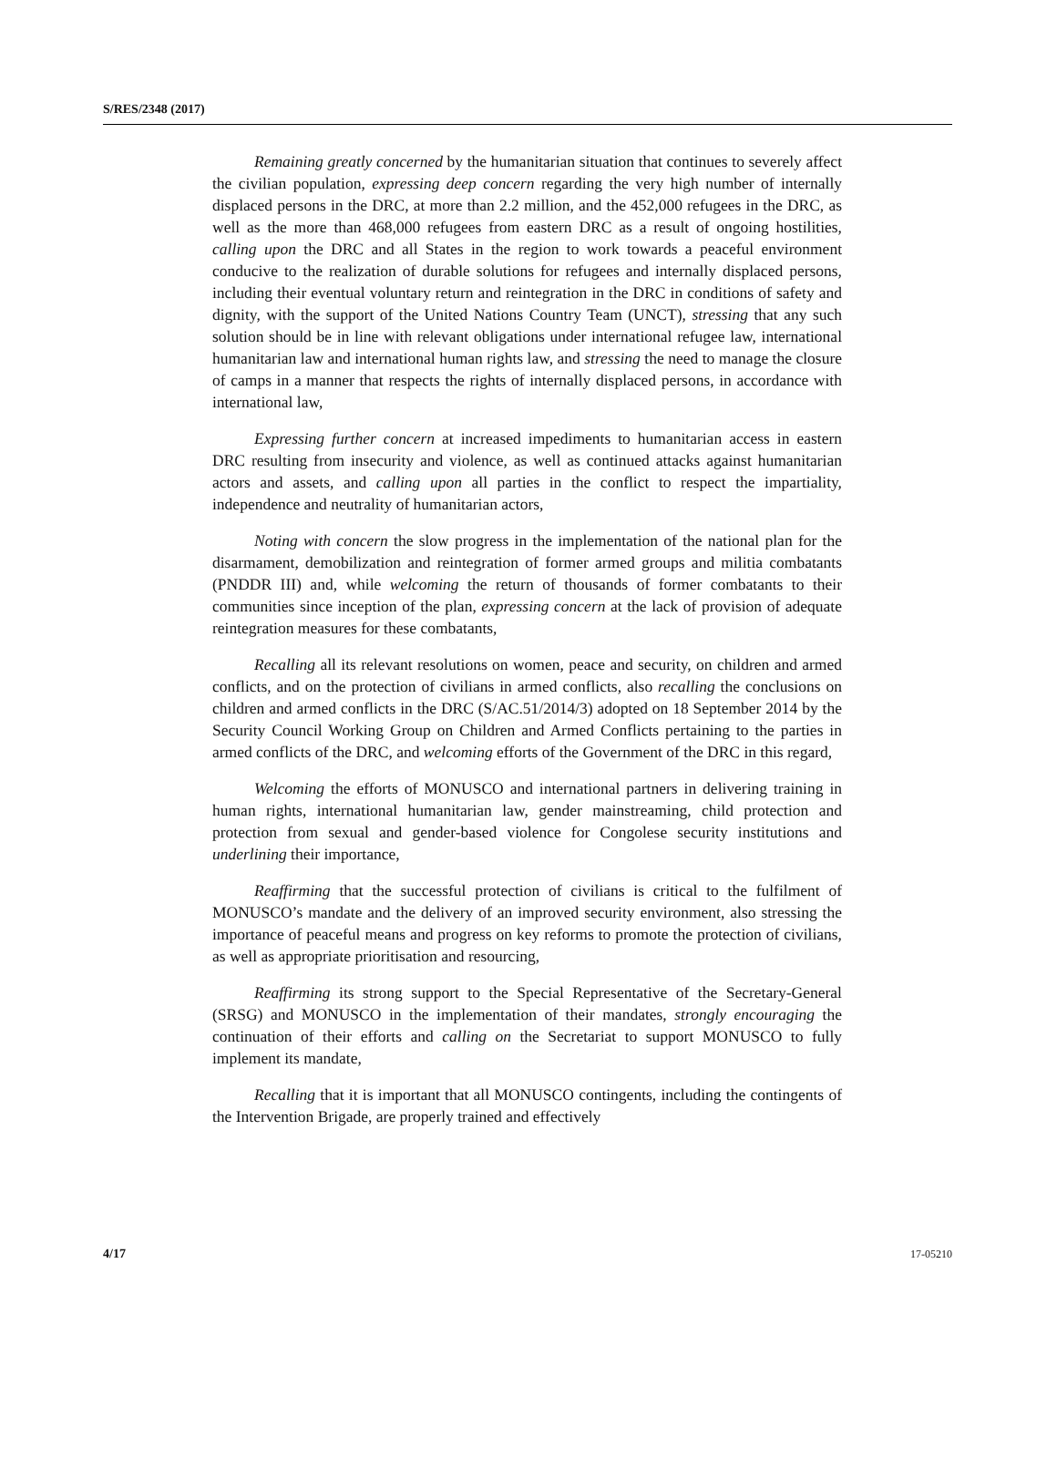S/RES/2348 (2017)
Remaining greatly concerned by the humanitarian situation that continues to severely affect the civilian population, expressing deep concern regarding the very high number of internally displaced persons in the DRC, at more than 2.2 million, and the 452,000 refugees in the DRC, as well as the more than 468,000 refugees from eastern DRC as a result of ongoing hostilities, calling upon the DRC and all States in the region to work towards a peaceful environment conducive to the realization of durable solutions for refugees and internally displaced persons, including their eventual voluntary return and reintegration in the DRC in conditions of safety and dignity, with the support of the United Nations Country Team (UNCT), stressing that any such solution should be in line with relevant obligations under international refugee law, international humanitarian law and international human rights law, and stressing the need to manage the closure of camps in a manner that respects the rights of internally displaced persons, in accordance with international law,
Expressing further concern at increased impediments to humanitarian access in eastern DRC resulting from insecurity and violence, as well as continued attacks against humanitarian actors and assets, and calling upon all parties in the conflict to respect the impartiality, independence and neutrality of humanitarian actors,
Noting with concern the slow progress in the implementation of the national plan for the disarmament, demobilization and reintegration of former armed groups and militia combatants (PNDDR III) and, while welcoming the return of thousands of former combatants to their communities since inception of the plan, expressing concern at the lack of provision of adequate reintegration measures for these combatants,
Recalling all its relevant resolutions on women, peace and security, on children and armed conflicts, and on the protection of civilians in armed conflicts, also recalling the conclusions on children and armed conflicts in the DRC (S/AC.51/2014/3) adopted on 18 September 2014 by the Security Council Working Group on Children and Armed Conflicts pertaining to the parties in armed conflicts of the DRC, and welcoming efforts of the Government of the DRC in this regard,
Welcoming the efforts of MONUSCO and international partners in delivering training in human rights, international humanitarian law, gender mainstreaming, child protection and protection from sexual and gender-based violence for Congolese security institutions and underlining their importance,
Reaffirming that the successful protection of civilians is critical to the fulfilment of MONUSCO’s mandate and the delivery of an improved security environment, also stressing the importance of peaceful means and progress on key reforms to promote the protection of civilians, as well as appropriate prioritisation and resourcing,
Reaffirming its strong support to the Special Representative of the Secretary-General (SRSG) and MONUSCO in the implementation of their mandates, strongly encouraging the continuation of their efforts and calling on the Secretariat to support MONUSCO to fully implement its mandate,
Recalling that it is important that all MONUSCO contingents, including the contingents of the Intervention Brigade, are properly trained and effectively
4/17 17-05210